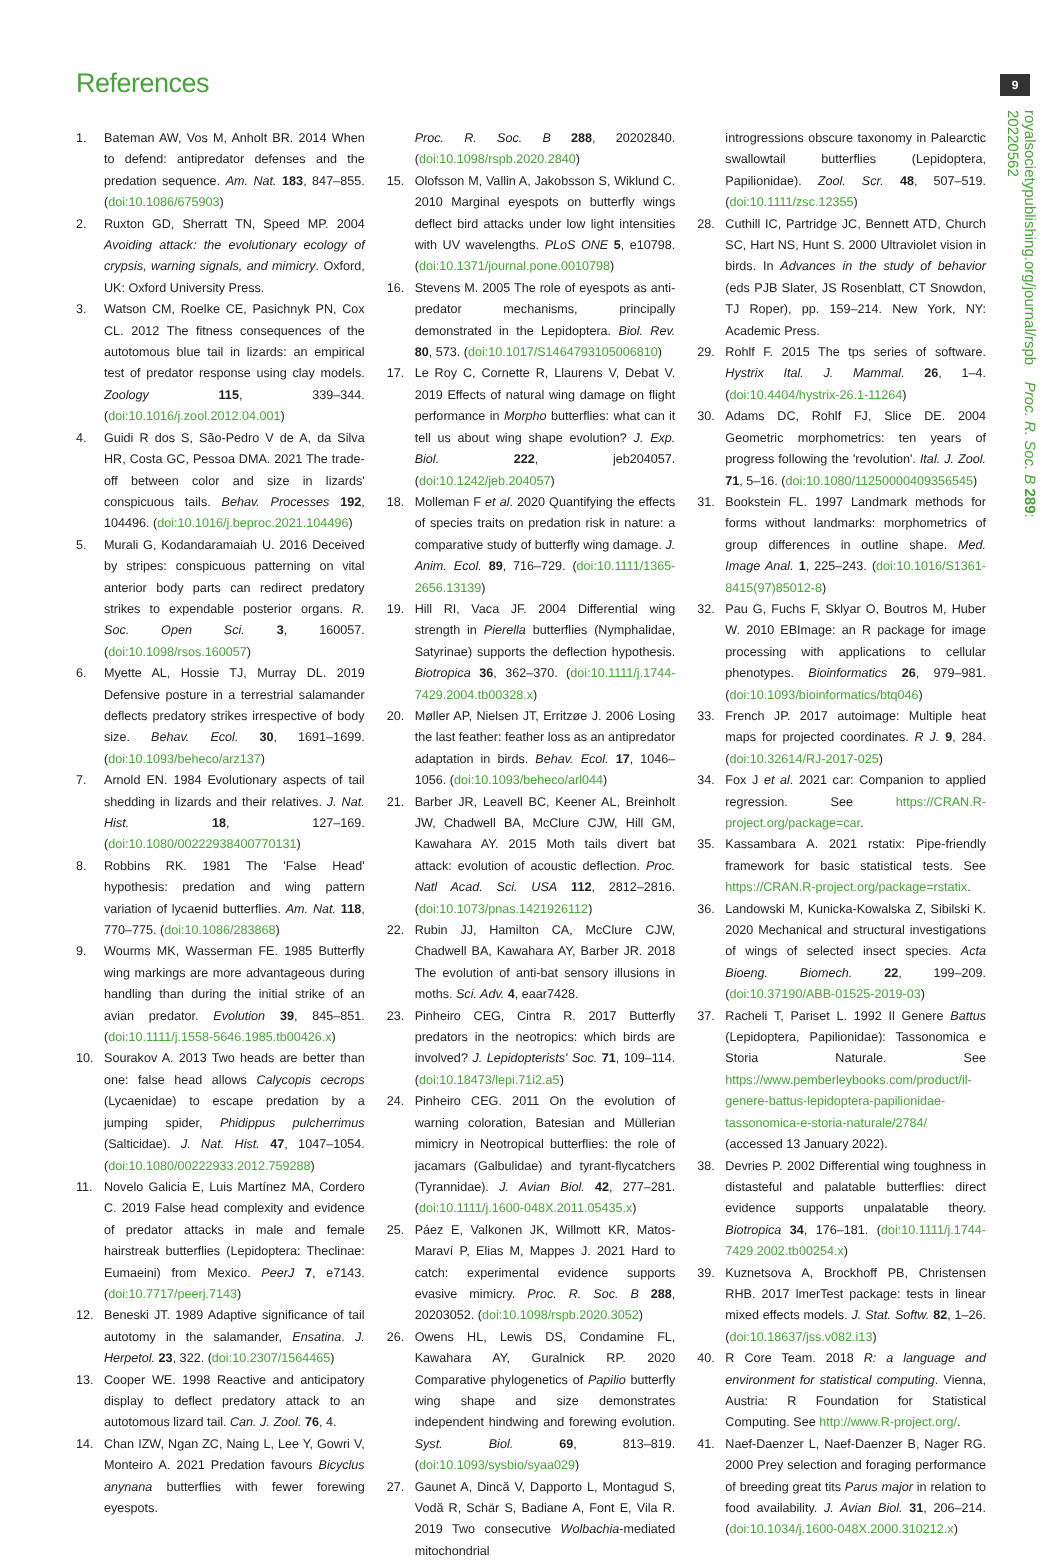References 9
royalsocietypublishing.org/journal/rspb Proc. R. Soc. B 289: 20220562
1. Bateman AW, Vos M, Anholt BR. 2014 When to defend: antipredator defenses and the predation sequence. Am. Nat. 183, 847–855. (doi:10.1086/675903)
2. Ruxton GD, Sherratt TN, Speed MP. 2004 Avoiding attack: the evolutionary ecology of crypsis, warning signals, and mimicry. Oxford, UK: Oxford University Press.
3. Watson CM, Roelke CE, Pasichnyk PN, Cox CL. 2012 The fitness consequences of the autotomous blue tail in lizards: an empirical test of predator response using clay models. Zoology 115, 339–344. (doi:10.1016/j.zool.2012.04.001)
4. Guidi R dos S, São-Pedro V de A, da Silva HR, Costa GC, Pessoa DMA. 2021 The trade-off between color and size in lizards' conspicuous tails. Behav. Processes 192, 104496. (doi:10.1016/j.beproc.2021.104496)
5. Murali G, Kodandaramaiah U. 2016 Deceived by stripes: conspicuous patterning on vital anterior body parts can redirect predatory strikes to expendable posterior organs. R. Soc. Open Sci. 3, 160057. (doi:10.1098/rsos.160057)
6. Myette AL, Hossie TJ, Murray DL. 2019 Defensive posture in a terrestrial salamander deflects predatory strikes irrespective of body size. Behav. Ecol. 30, 1691–1699. (doi:10.1093/beheco/arz137)
7. Arnold EN. 1984 Evolutionary aspects of tail shedding in lizards and their relatives. J. Nat. Hist. 18, 127–169. (doi:10.1080/00222938400770131)
8. Robbins RK. 1981 The 'False Head' hypothesis: predation and wing pattern variation of lycaenid butterflies. Am. Nat. 118, 770–775. (doi:10.1086/283868)
9. Wourms MK, Wasserman FE. 1985 Butterfly wing markings are more advantageous during handling than during the initial strike of an avian predator. Evolution 39, 845–851. (doi:10.1111/j.1558-5646.1985.tb00426.x)
10. Sourakov A. 2013 Two heads are better than one: false head allows Calycopis cecrops (Lycaenidae) to escape predation by a jumping spider, Phidippus pulcherrimus (Salticidae). J. Nat. Hist. 47, 1047–1054. (doi:10.1080/00222933.2012.759288)
11. Novelo Galicia E, Luis Martínez MA, Cordero C. 2019 False head complexity and evidence of predator attacks in male and female hairstreak butterflies (Lepidoptera: Theclinae: Eumaeini) from Mexico. PeerJ 7, e7143. (doi:10.7717/peerj.7143)
12. Beneski JT. 1989 Adaptive significance of tail autotomy in the salamander, Ensatina. J. Herpetol. 23, 322. (doi:10.2307/1564465)
13. Cooper WE. 1998 Reactive and anticipatory display to deflect predatory attack to an autotomous lizard tail. Can. J. Zool. 76, 4.
14. Chan IZW, Ngan ZC, Naing L, Lee Y, Gowri V, Monteiro A. 2021 Predation favours Bicyclus anynana butterflies with fewer forewing eyespots.
Proc. R. Soc. B 288, 20202840. (doi:10.1098/rspb.2020.2840)
15. Olofsson M, Vallin A, Jakobsson S, Wiklund C. 2010 Marginal eyespots on butterfly wings deflect bird attacks under low light intensities with UV wavelengths. PLoS ONE 5, e10798. (doi:10.1371/journal.pone.0010798)
16. Stevens M. 2005 The role of eyespots as anti-predator mechanisms, principally demonstrated in the Lepidoptera. Biol. Rev. 80, 573. (doi:10.1017/S1464793105006810)
17. Le Roy C, Cornette R, Llaurens V, Debat V. 2019 Effects of natural wing damage on flight performance in Morpho butterflies: what can it tell us about wing shape evolution? J. Exp. Biol. 222, jeb204057. (doi:10.1242/jeb.204057)
18. Molleman F et al. 2020 Quantifying the effects of species traits on predation risk in nature: a comparative study of butterfly wing damage. J. Anim. Ecol. 89, 716–729. (doi:10.1111/1365-2656.13139)
19. Hill RI, Vaca JF. 2004 Differential wing strength in Pierella butterflies (Nymphalidae, Satyrinae) supports the deflection hypothesis. Biotropica 36, 362–370. (doi:10.1111/j.1744-7429.2004.tb00328.x)
20. Møller AP, Nielsen JT, Erritzøe J. 2006 Losing the last feather: feather loss as an antipredator adaptation in birds. Behav. Ecol. 17, 1046–1056. (doi:10.1093/beheco/arl044)
21. Barber JR, Leavell BC, Keener AL, Breinholt JW, Chadwell BA, McClure CJW, Hill GM, Kawahara AY. 2015 Moth tails divert bat attack: evolution of acoustic deflection. Proc. Natl Acad. Sci. USA 112, 2812–2816. (doi:10.1073/pnas.1421926112)
22. Rubin JJ, Hamilton CA, McClure CJW, Chadwell BA, Kawahara AY, Barber JR. 2018 The evolution of anti-bat sensory illusions in moths. Sci. Adv. 4, eaar7428.
23. Pinheiro CEG, Cintra R. 2017 Butterfly predators in the neotropics: which birds are involved? J. Lepidopterists' Soc. 71, 109–114. (doi:10.18473/lepi.71i2.a5)
24. Pinheiro CEG. 2011 On the evolution of warning coloration, Batesian and Müllerian mimicry in Neotropical butterflies: the role of jacamars (Galbulidae) and tyrant-flycatchers (Tyrannidae). J. Avian Biol. 42, 277–281. (doi:10.1111/j.1600-048X.2011.05435.x)
25. Páez E, Valkonen JK, Willmott KR, Matos-Maraví P, Elias M, Mappes J. 2021 Hard to catch: experimental evidence supports evasive mimicry. Proc. R. Soc. B 288, 20203052. (doi:10.1098/rspb.2020.3052)
26. Owens HL, Lewis DS, Condamine FL, Kawahara AY, Guralnick RP. 2020 Comparative phylogenetics of Papilio butterfly wing shape and size demonstrates independent hindwing and forewing evolution. Syst. Biol. 69, 813–819. (doi:10.1093/sysbio/syaa029)
27. Gaunet A, Dincă V, Dapporto L, Montagud S, Vodă R, Schär S, Badiane A, Font E, Vila R. 2019 Two consecutive Wolbachia-mediated mitochondrial
introgressions obscure taxonomy in Palearctic swallowtail butterflies (Lepidoptera, Papilionidae). Zool. Scr. 48, 507–519. (doi:10.1111/zsc.12355)
28. Cuthill IC, Partridge JC, Bennett ATD, Church SC, Hart NS, Hunt S. 2000 Ultraviolet vision in birds. In Advances in the study of behavior (eds PJB Slater, JS Rosenblatt, CT Snowdon, TJ Roper), pp. 159–214. New York, NY: Academic Press.
29. Rohlf F. 2015 The tps series of software. Hystrix Ital. J. Mammal. 26, 1–4. (doi:10.4404/hystrix-26.1-11264)
30. Adams DC, Rohlf FJ, Slice DE. 2004 Geometric morphometrics: ten years of progress following the 'revolution'. Ital. J. Zool. 71, 5–16. (doi:10.1080/11250000409356545)
31. Bookstein FL. 1997 Landmark methods for forms without landmarks: morphometrics of group differences in outline shape. Med. Image Anal. 1, 225–243. (doi:10.1016/S1361-8415(97)85012-8)
32. Pau G, Fuchs F, Sklyar O, Boutros M, Huber W. 2010 EBImage: an R package for image processing with applications to cellular phenotypes. Bioinformatics 26, 979–981. (doi:10.1093/bioinformatics/btq046)
33. French JP. 2017 autoimage: Multiple heat maps for projected coordinates. R J. 9, 284. (doi:10.32614/RJ-2017-025)
34. Fox J et al. 2021 car: Companion to applied regression. See https://CRAN.R-project.org/package=car.
35. Kassambara A. 2021 rstatix: Pipe-friendly framework for basic statistical tests. See https://CRAN.R-project.org/package=rstatix.
36. Landowski M, Kunicka-Kowalska Z, Sibilski K. 2020 Mechanical and structural investigations of wings of selected insect species. Acta Bioeng. Biomech. 22, 199–209. (doi:10.37190/ABB-01525-2019-03)
37. Racheli T, Pariset L. 1992 Il Genere Battus (Lepidoptera, Papilionidae): Tassonomica e Storia Naturale. See https://www.pemberleybooks.com/product/il-genere-battus-lepidoptera-papilionidae-tassonomica-e-storia-naturale/2784/ (accessed 13 January 2022).
38. Devries P. 2002 Differential wing toughness in distasteful and palatable butterflies: direct evidence supports unpalatable theory. Biotropica 34, 176–181. (doi:10.1111/j.1744-7429.2002.tb00254.x)
39. Kuznetsova A, Brockhoff PB, Christensen RHB. 2017 lmerTest package: tests in linear mixed effects models. J. Stat. Softw. 82, 1–26. (doi:10.18637/jss.v082.i13)
40. R Core Team. 2018 R: a language and environment for statistical computing. Vienna, Austria: R Foundation for Statistical Computing. See http://www.R-project.org/.
41. Naef-Daenzer L, Naef-Daenzer B, Nager RG. 2000 Prey selection and foraging performance of breeding great tits Parus major in relation to food availability. J. Avian Biol. 31, 206–214. (doi:10.1034/j.1600-048X.2000.310212.x)